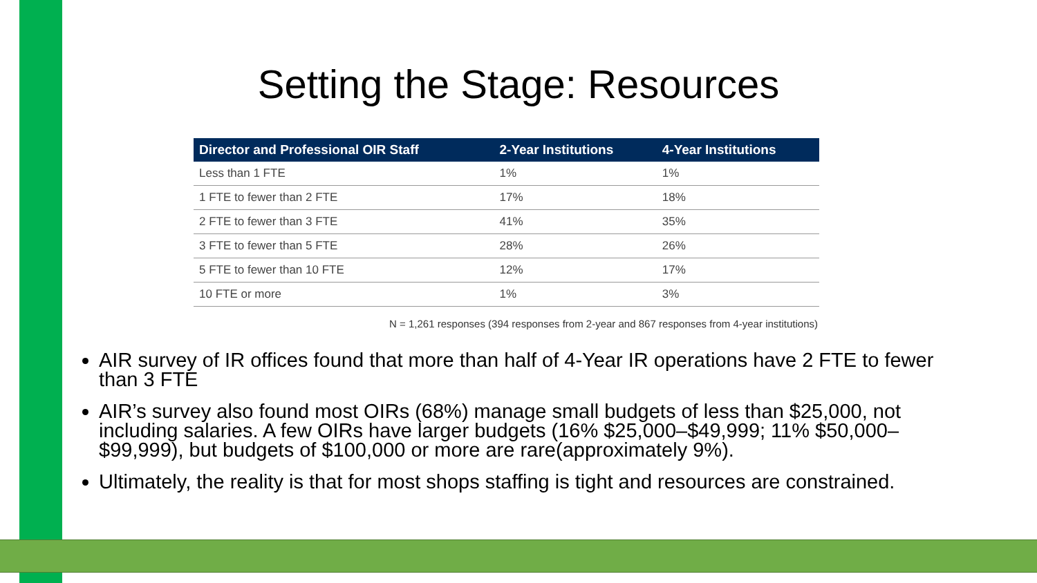Setting the Stage: Resources
| Director and Professional OIR Staff | 2-Year Institutions | 4-Year Institutions |
| --- | --- | --- |
| Less than 1 FTE | 1% | 1% |
| 1 FTE to fewer than 2 FTE | 17% | 18% |
| 2 FTE to fewer than 3 FTE | 41% | 35% |
| 3 FTE to fewer than 5 FTE | 28% | 26% |
| 5 FTE to fewer than 10 FTE | 12% | 17% |
| 10 FTE or more | 1% | 3% |
N = 1,261 responses (394 responses from 2-year and 867 responses from 4-year institutions)
AIR survey of IR offices found that more than half of 4-Year IR operations have 2 FTE to fewer than 3 FTE
AIR’s survey also found most OIRs (68%) manage small budgets of less than $25,000, not including salaries. A few OIRs have larger budgets (16% $25,000–$49,999; 11% $50,000–$99,999), but budgets of $100,000 or more are rare(approximately 9%).
Ultimately, the reality is that for most shops staffing is tight and resources are constrained.